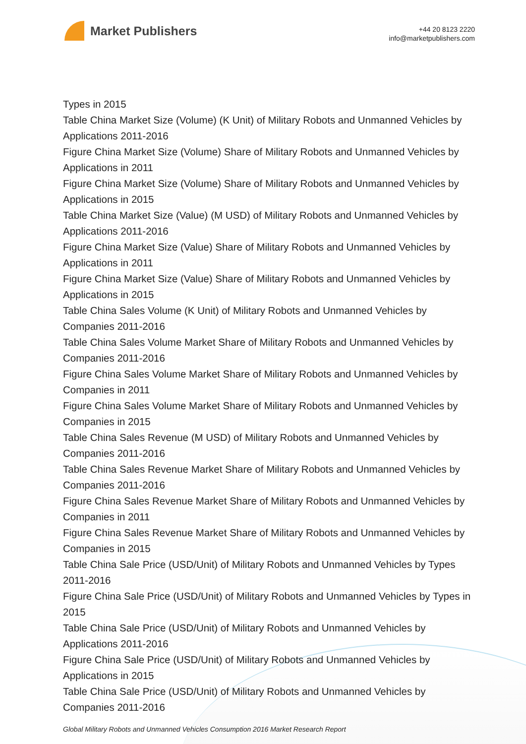Market Publishers
+44 20 8123 2220
info@marketpublishers.com
Types in 2015
Table China Market Size (Volume) (K Unit) of Military Robots and Unmanned Vehicles by Applications 2011-2016
Figure China Market Size (Volume) Share of Military Robots and Unmanned Vehicles by Applications in 2011
Figure China Market Size (Volume) Share of Military Robots and Unmanned Vehicles by Applications in 2015
Table China Market Size (Value) (M USD) of Military Robots and Unmanned Vehicles by Applications 2011-2016
Figure China Market Size (Value) Share of Military Robots and Unmanned Vehicles by Applications in 2011
Figure China Market Size (Value) Share of Military Robots and Unmanned Vehicles by Applications in 2015
Table China Sales Volume (K Unit) of Military Robots and Unmanned Vehicles by Companies 2011-2016
Table China Sales Volume Market Share of Military Robots and Unmanned Vehicles by Companies 2011-2016
Figure China Sales Volume Market Share of Military Robots and Unmanned Vehicles by Companies in 2011
Figure China Sales Volume Market Share of Military Robots and Unmanned Vehicles by Companies in 2015
Table China Sales Revenue (M USD) of Military Robots and Unmanned Vehicles by Companies 2011-2016
Table China Sales Revenue Market Share of Military Robots and Unmanned Vehicles by Companies 2011-2016
Figure China Sales Revenue Market Share of Military Robots and Unmanned Vehicles by Companies in 2011
Figure China Sales Revenue Market Share of Military Robots and Unmanned Vehicles by Companies in 2015
Table China Sale Price (USD/Unit) of Military Robots and Unmanned Vehicles by Types 2011-2016
Figure China Sale Price (USD/Unit) of Military Robots and Unmanned Vehicles by Types in 2015
Table China Sale Price (USD/Unit) of Military Robots and Unmanned Vehicles by Applications 2011-2016
Figure China Sale Price (USD/Unit) of Military Robots and Unmanned Vehicles by Applications in 2015
Table China Sale Price (USD/Unit) of Military Robots and Unmanned Vehicles by Companies 2011-2016
Global Military Robots and Unmanned Vehicles Consumption 2016 Market Research Report